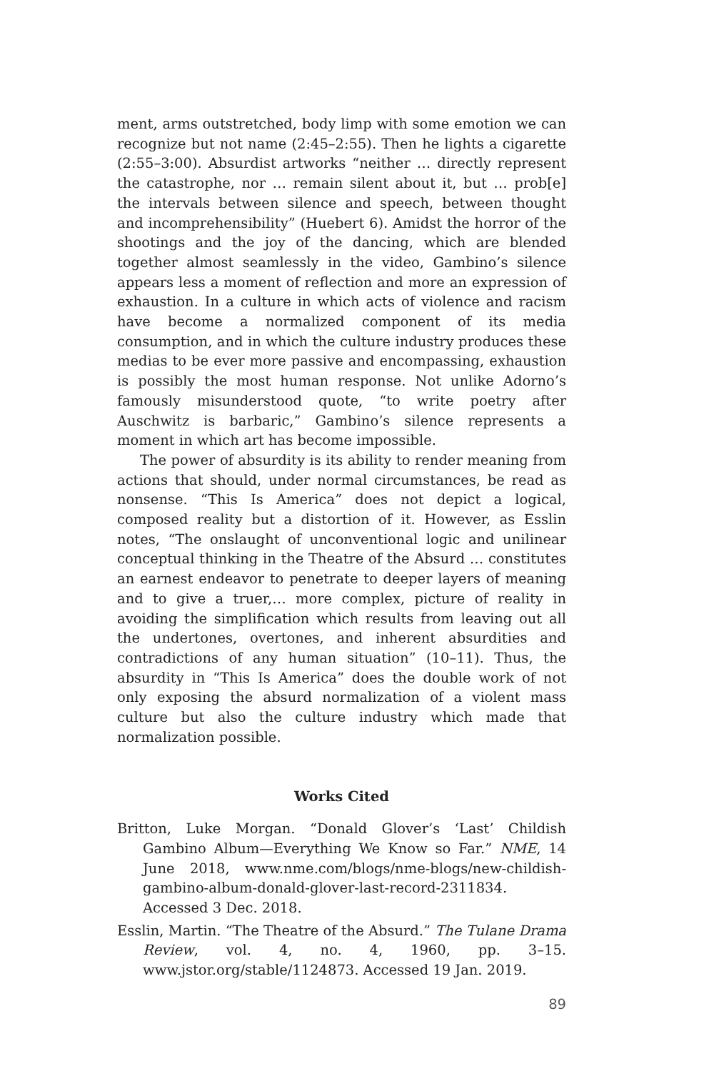ment, arms outstretched, body limp with some emotion we can recognize but not name (2:45–2:55). Then he lights a cigarette (2:55–3:00). Absurdist artworks “neither … directly represent the catastrophe, nor … remain silent about it, but … prob[e] the intervals between silence and speech, between thought and incomprehensibility” (Huebert 6). Amidst the horror of the shootings and the joy of the dancing, which are blended together almost seamlessly in the video, Gambino’s silence appears less a moment of reflection and more an expression of exhaustion. In a culture in which acts of violence and racism have become a normalized component of its media consumption, and in which the culture industry produces these medias to be ever more passive and encompassing, exhaustion is possibly the most human response. Not unlike Adorno’s famously misunderstood quote, “to write poetry after Auschwitz is barbaric,” Gambino’s silence represents a moment in which art has become impossible.
The power of absurdity is its ability to render meaning from actions that should, under normal circumstances, be read as nonsense. “This Is America” does not depict a logical, composed reality but a distortion of it. However, as Esslin notes, “The onslaught of unconventional logic and unilinear conceptual thinking in the Theatre of the Absurd … constitutes an earnest endeavor to penetrate to deeper layers of meaning and to give a truer,… more complex, picture of reality in avoiding the simplification which results from leaving out all the undertones, overtones, and inherent absurdities and contradictions of any human situation” (10–11). Thus, the absurdity in “This Is America” does the double work of not only exposing the absurd normalization of a violent mass culture but also the culture industry which made that normalization possible.
Works Cited
Britton, Luke Morgan. “Donald Glover’s ‘Last’ Childish Gambino Album—Everything We Know so Far.” NME, 14 June 2018, www.nme.com/blogs/nme-blogs/new-childish-gambino-album-donald-glover-last-record-2311834. Accessed 3 Dec. 2018.
Esslin, Martin. “The Theatre of the Absurd.” The Tulane Drama Review, vol. 4, no. 4, 1960, pp. 3–15. www.jstor.org/stable/1124873. Accessed 19 Jan. 2019.
89